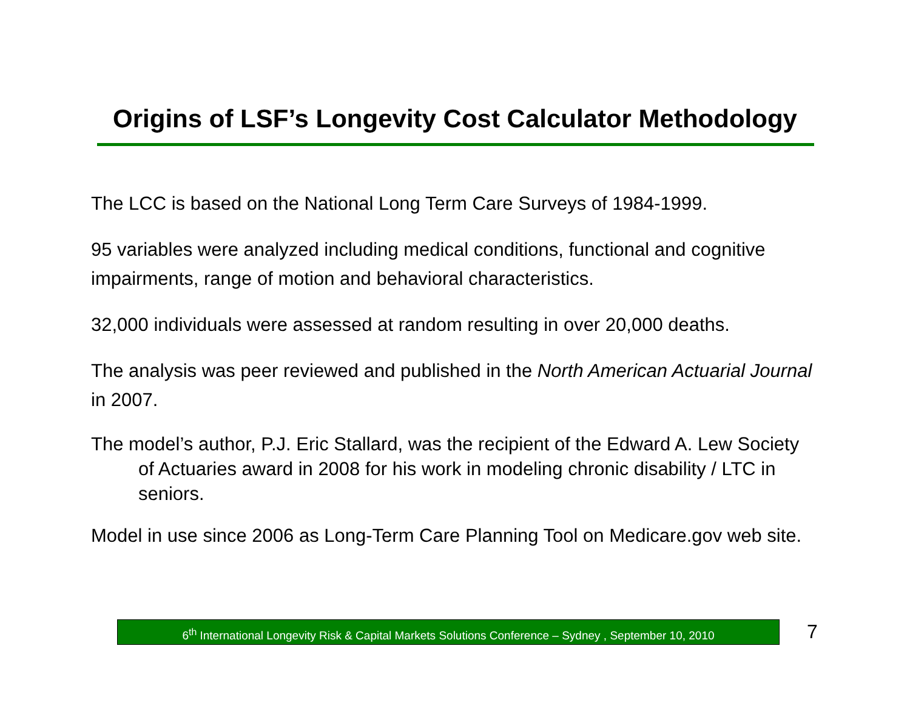Origins of LSF’s Longevity Cost Calculator Methodology
The LCC is based on the National Long Term Care Surveys of 1984-1999.
95 variables were analyzed including medical conditions, functional and cognitive impairments, range of motion and behavioral characteristics.
32,000 individuals were assessed at random resulting in over 20,000 deaths.
The analysis was peer reviewed and published in the North American Actuarial Journal in 2007.
The model’s author, P.J. Eric Stallard, was the recipient of the Edward A. Lew Society of Actuaries award in 2008 for his work in modeling chronic disability / LTC in seniors.
Model in use since 2006 as Long-Term Care Planning Tool on Medicare.gov web site.
6<sup>th</sup> International Longevity Risk & Capital Markets Solutions Conference – Sydney , September 10, 2010
7